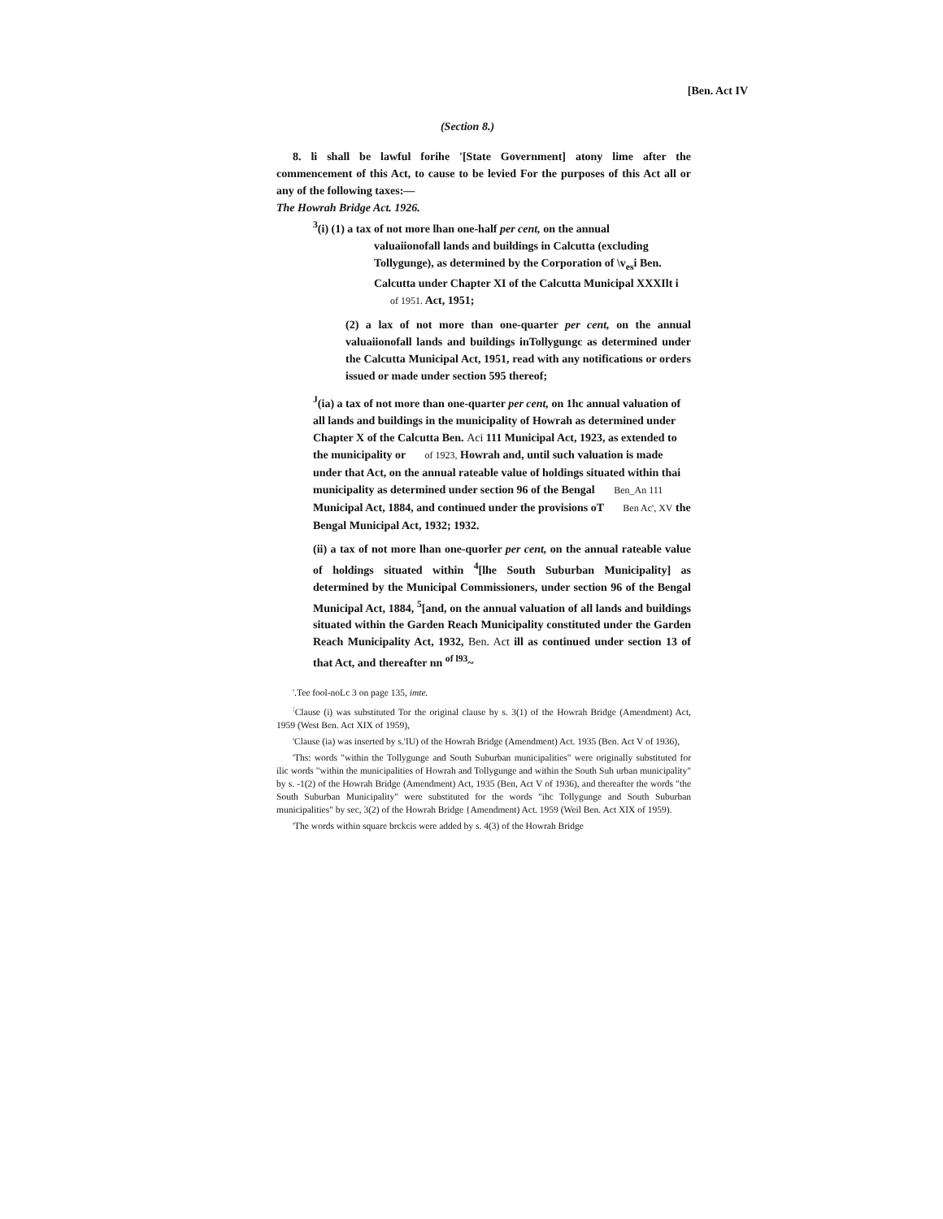[Ben. Act IV
(Section 8.)
8. li shall be lawful forihe '[State Government] atony lime after the commencement of this Act, to cause to be levied For the purposes of this Act all or any of the following taxes:—
The Howrah Bridge Act. 1926.
<sup>3</sup> (i) (1) a tax of not more lhan one-half per cent, on the annual
valuaiionofall lands and buildings in Calcutta (excluding Tollygunge), as determined by the Corporation of \v<sub>es</sub>i Ben. Calcutta under Chapter XI of the Calcutta Municipal XXXIlt i of 1951. Act, 1951;
(2) a lax of not more than one-quarter per cent, on the annual valuaiionofall lands and buildings inTollygungc as determined under the Calcutta Municipal Act, 1951, read with any notifications or orders issued or made under section 595 thereof;
<sup>J</sup>(ia) a tax of not more than one-quarter per cent, on 1hc annual valuation of all lands and buildings in the municipality of Howrah as determined under Chapter X of the Calcutta Ben. Aci 111 Municipal Act, 1923, as extended to the municipality or of 1923, Howrah and, until such valuation is made under that Act, on the annual rateable value of holdings situated within thai municipality as determined under section 96 of the Bengal Ben_An 111 Municipal Act, 1884, and continued under the provisions oT Ben Ac', XV the Bengal Municipal Act, 1932; 1932.
(ii) a tax of not more lhan one-quorler per cent, on the annual rateable value of holdings situated within <sup>4</sup>[lhe South Suburban Municipality] as determined by the Municipal Commissioners, under section 96 of the Bengal Municipal Act, 1884, <sup>5</sup>[and, on the annual valuation of all lands and buildings situated within the Garden Reach Municipality constituted under the Garden Reach Municipality Act, 1932, Ben. Act ill as continued under section 13 of that Act, and thereafter nn <sup>of l93</sup>~
'.Tee fool-noLc 3 on page 135, imte.
<sup>:</sup>Clause (i) was substituted Tor the original clause by s. 3(1) of the Howrah Bridge (Amendment) Act, 1959 (West Ben. Act XIX of 1959),
'Clause (ia) was inserted by s.'IU) of the Howrah Bridge (Amendment) Act. 1935 (Ben. Act V of 1936),
'Ths: words "within the Tollygunge and South Suburban municipalities" were originally substituted for ilic words "within the municipalities of Howrah and Tollygunge and within the South Suh urban municipality" by s. -1(2) of the Howrah Bridge (Amendment) Act, 1935 (Ben, Act V of 1936), and thereafter the words "the South Suburban Municipality" were substituted for the words "ihc Tollygunge and South Suburban municipalities" by sec, 3(2) of the Howrah Bridge {Amendment) Act. 1959 (Weil Ben. Act XIX of 1959).
'The words within square brckcis were added by s. 4(3) of the Howrah Bridge